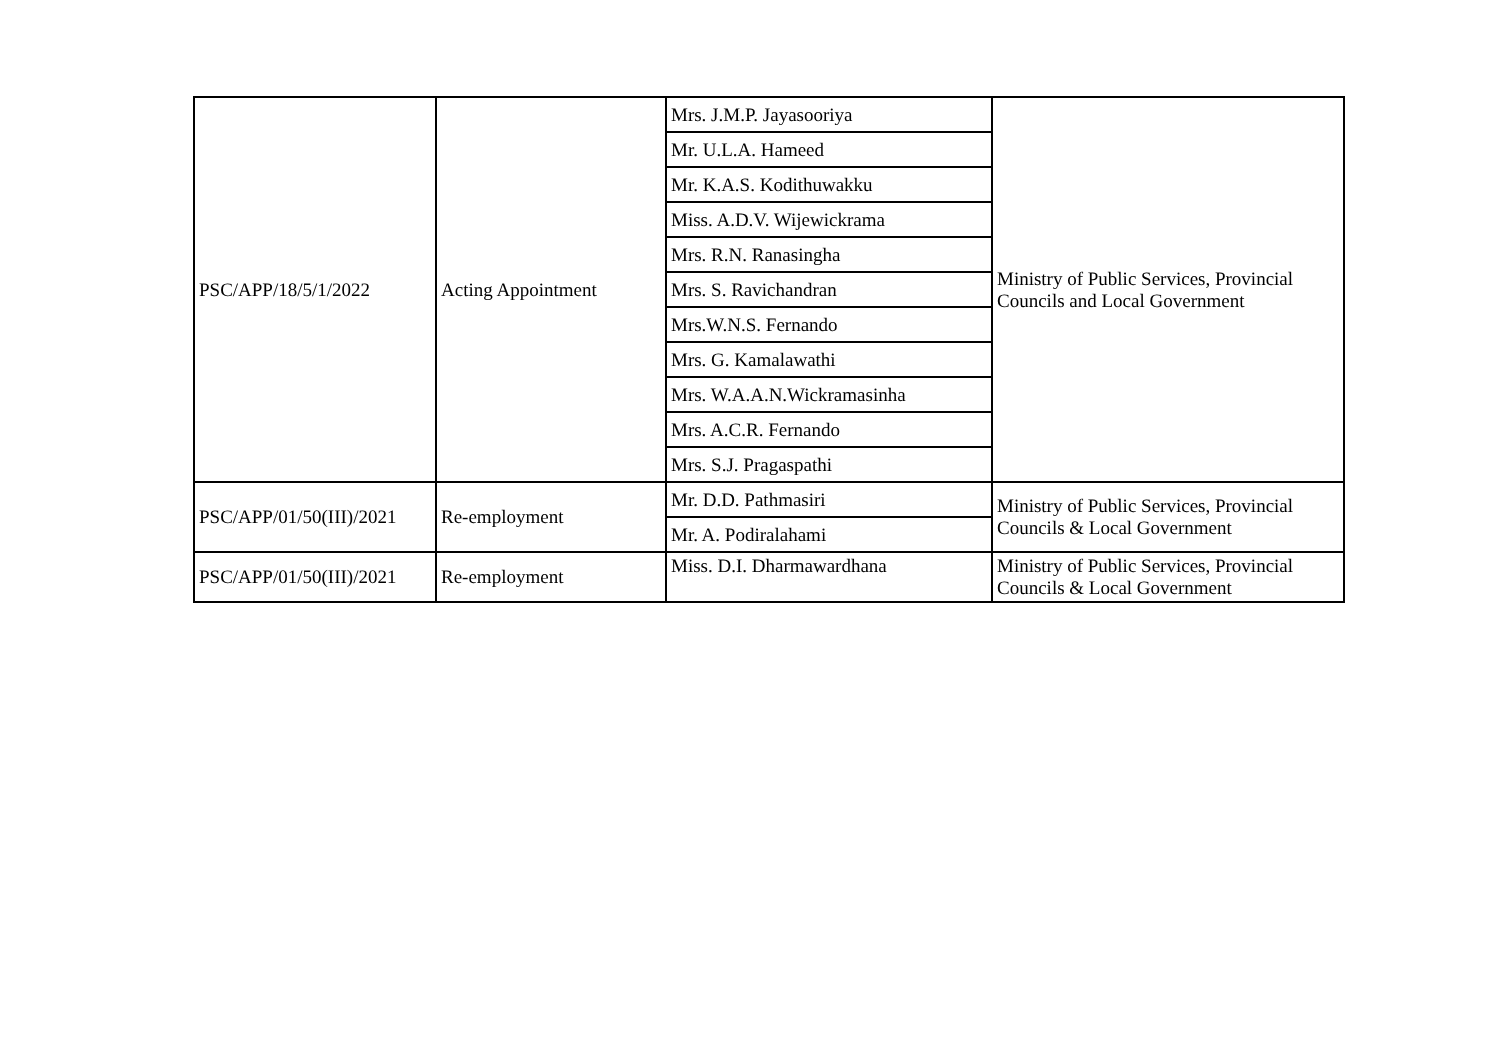| PSC/APP/18/5/1/2022 | Acting Appointment | Mrs. J.M.P. Jayasooriya | Ministry of Public Services, Provincial Councils and Local Government |
| | | Mr. U.L.A. Hameed | |
| | | Mr. K.A.S. Kodithuwakku | |
| | | Miss. A.D.V. Wijewickrama | |
| | | Mrs. R.N. Ranasingha | |
| | | Mrs. S. Ravichandran | |
| | | Mrs.W.N.S. Fernando | |
| | | Mrs. G. Kamalawathi | |
| | | Mrs. W.A.A.N.Wickramasinha | |
| | | Mrs. A.C.R. Fernando | |
| | | Mrs. S.J. Pragaspathi | |
| PSC/APP/01/50(III)/2021 | Re-employment | Mr. D.D. Pathmasiri | Ministry of Public Services, Provincial Councils & Local Government |
| | | Mr. A. Podiralahami | |
| PSC/APP/01/50(III)/2021 | Re-employment | Miss. D.I. Dharmawardhana | Ministry of Public Services, Provincial Councils & Local Government |